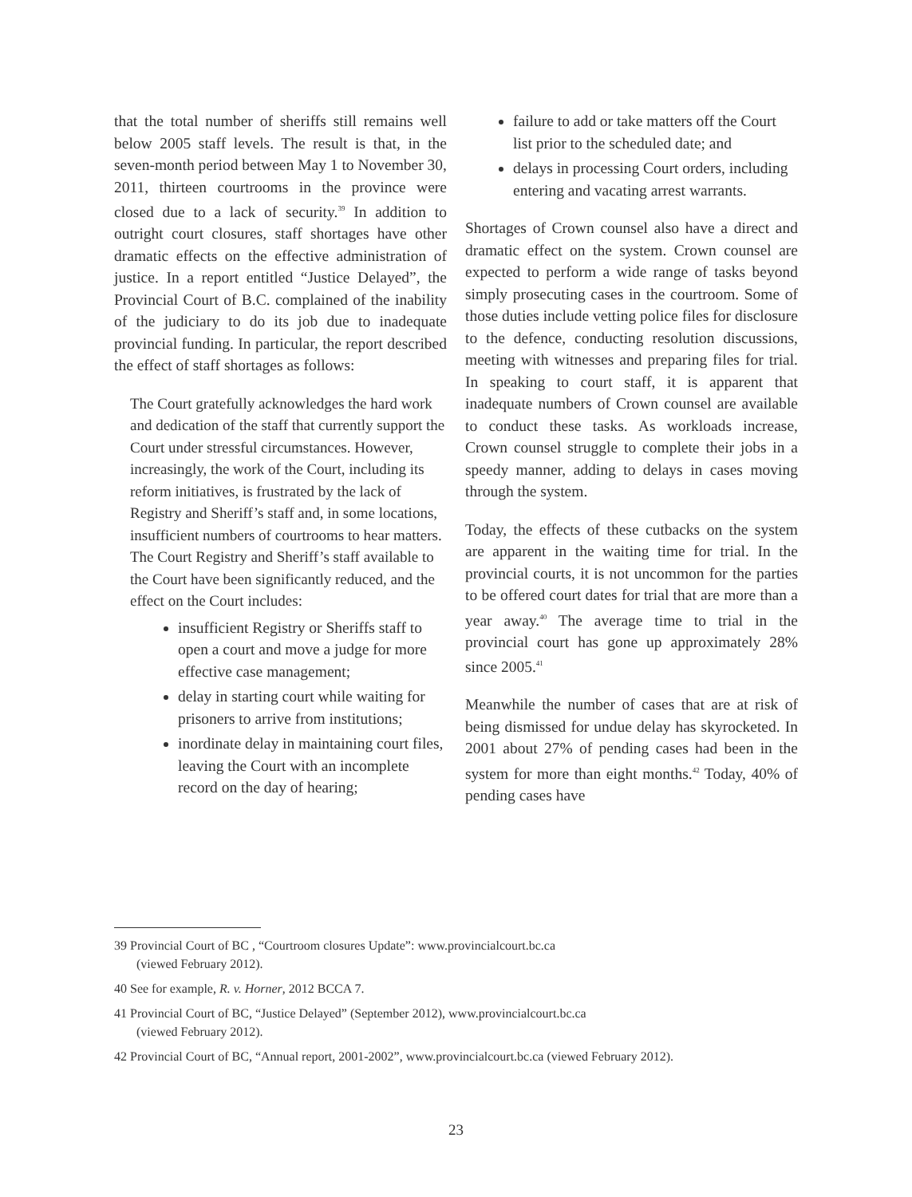that the total number of sheriffs still remains well below 2005 staff levels. The result is that, in the seven-month period between May 1 to November 30, 2011, thirteen courtrooms in the province were closed due to a lack of security.<sup>39</sup> In addition to outright court closures, staff shortages have other dramatic effects on the effective administration of justice. In a report entitled “Justice Delayed”, the Provincial Court of B.C. complained of the inability of the judiciary to do its job due to inadequate provincial funding. In particular, the report described the effect of staff shortages as follows:
The Court gratefully acknowledges the hard work and dedication of the staff that currently support the Court under stressful circumstances. However, increasingly, the work of the Court, including its reform initiatives, is frustrated by the lack of Registry and Sheriff’s staff and, in some locations, insufficient numbers of courtrooms to hear matters. The Court Registry and Sheriff’s staff available to the Court have been significantly reduced, and the effect on the Court includes:
insufficient Registry or Sheriffs staff to open a court and move a judge for more effective case management;
delay in starting court while waiting for prisoners to arrive from institutions;
inordinate delay in maintaining court files, leaving the Court with an incomplete record on the day of hearing;
failure to add or take matters off the Court list prior to the scheduled date; and
delays in processing Court orders, including entering and vacating arrest warrants.
Shortages of Crown counsel also have a direct and dramatic effect on the system. Crown counsel are expected to perform a wide range of tasks beyond simply prosecuting cases in the courtroom. Some of those duties include vetting police files for disclosure to the defence, conducting resolution discussions, meeting with witnesses and preparing files for trial. In speaking to court staff, it is apparent that inadequate numbers of Crown counsel are available to conduct these tasks. As workloads increase, Crown counsel struggle to complete their jobs in a speedy manner, adding to delays in cases moving through the system.
Today, the effects of these cutbacks on the system are apparent in the waiting time for trial. In the provincial courts, it is not uncommon for the parties to be offered court dates for trial that are more than a year away.<sup>40</sup> The average time to trial in the provincial court has gone up approximately 28% since 2005.<sup>41</sup>
Meanwhile the number of cases that are at risk of being dismissed for undue delay has skyrocketed. In 2001 about 27% of pending cases had been in the system for more than eight months.<sup>42</sup> Today, 40% of pending cases have
39 Provincial Court of BC , “Courtroom closures Update”: www.provincialcourt.bc.ca
(viewed February 2012).
40 See for example, R. v. Horner, 2012 BCCA 7.
41 Provincial Court of BC, “Justice Delayed” (September 2012), www.provincialcourt.bc.ca
(viewed February 2012).
42 Provincial Court of BC, “Annual report, 2001-2002”, www.provincialcourt.bc.ca (viewed February 2012).
23